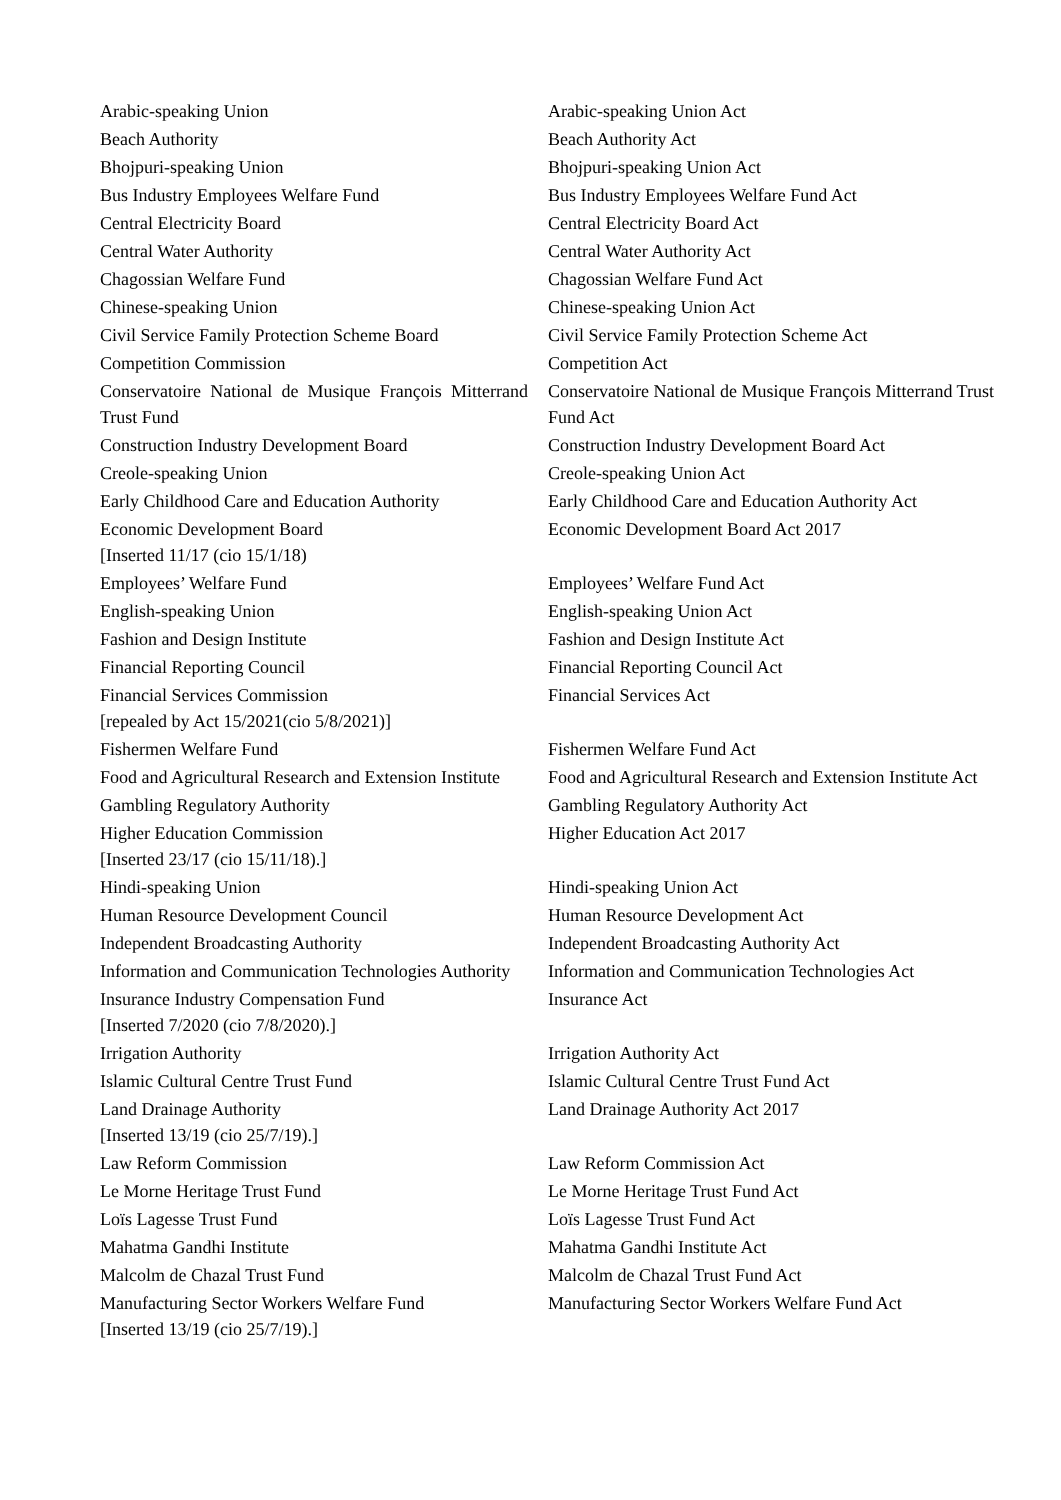| Arabic-speaking Union | Arabic-speaking Union Act |
| Beach Authority | Beach Authority Act |
| Bhojpuri-speaking Union | Bhojpuri-speaking Union Act |
| Bus Industry Employees Welfare Fund | Bus Industry Employees Welfare Fund Act |
| Central Electricity Board | Central Electricity Board Act |
| Central Water Authority | Central Water Authority Act |
| Chagossian Welfare Fund | Chagossian Welfare Fund Act |
| Chinese-speaking Union | Chinese-speaking Union Act |
| Civil Service Family Protection Scheme Board | Civil Service Family Protection Scheme Act |
| Competition Commission | Competition Act |
| Conservatoire National de Musique François Mitterrand Trust Fund | Conservatoire National de Musique François Mitterrand Trust Fund Act |
| Construction Industry Development Board | Construction Industry Development Board Act |
| Creole-speaking Union | Creole-speaking Union Act |
| Early Childhood Care and Education Authority | Early Childhood Care and Education Authority Act |
| Economic Development Board [Inserted 11/17 (cio 15/1/18) | Economic Development Board Act 2017 |
| Employees’ Welfare Fund | Employees’ Welfare Fund Act |
| English-speaking Union | English-speaking Union Act |
| Fashion and Design Institute | Fashion and Design Institute Act |
| Financial Reporting Council | Financial Reporting Council Act |
| Financial Services Commission [repealed by Act 15/2021(cio 5/8/2021)] | Financial Services Act |
| Fishermen Welfare Fund | Fishermen Welfare Fund Act |
| Food and Agricultural Research and Extension Institute | Food and Agricultural Research and Extension Institute Act |
| Gambling Regulatory Authority | Gambling Regulatory Authority Act |
| Higher Education Commission [Inserted 23/17 (cio 15/11/18).] | Higher Education Act 2017 |
| Hindi-speaking Union | Hindi-speaking Union Act |
| Human Resource Development Council | Human Resource Development Act |
| Independent Broadcasting Authority | Independent Broadcasting Authority Act |
| Information and Communication Technologies Authority | Information and Communication Technologies Act |
| Insurance Industry Compensation Fund [Inserted 7/2020 (cio 7/8/2020).] | Insurance Act |
| Irrigation Authority | Irrigation Authority Act |
| Islamic Cultural Centre Trust Fund | Islamic Cultural Centre Trust Fund Act |
| Land Drainage Authority [Inserted 13/19 (cio 25/7/19).] | Land Drainage Authority Act 2017 |
| Law Reform Commission | Law Reform Commission Act |
| Le Morne Heritage Trust Fund | Le Morne Heritage Trust Fund Act |
| Loïs Lagesse Trust Fund | Loïs Lagesse Trust Fund Act |
| Mahatma Gandhi Institute | Mahatma Gandhi Institute Act |
| Malcolm de Chazal Trust Fund | Malcolm de Chazal Trust Fund Act |
| Manufacturing Sector Workers Welfare Fund [Inserted 13/19 (cio 25/7/19).] | Manufacturing Sector Workers Welfare Fund Act |